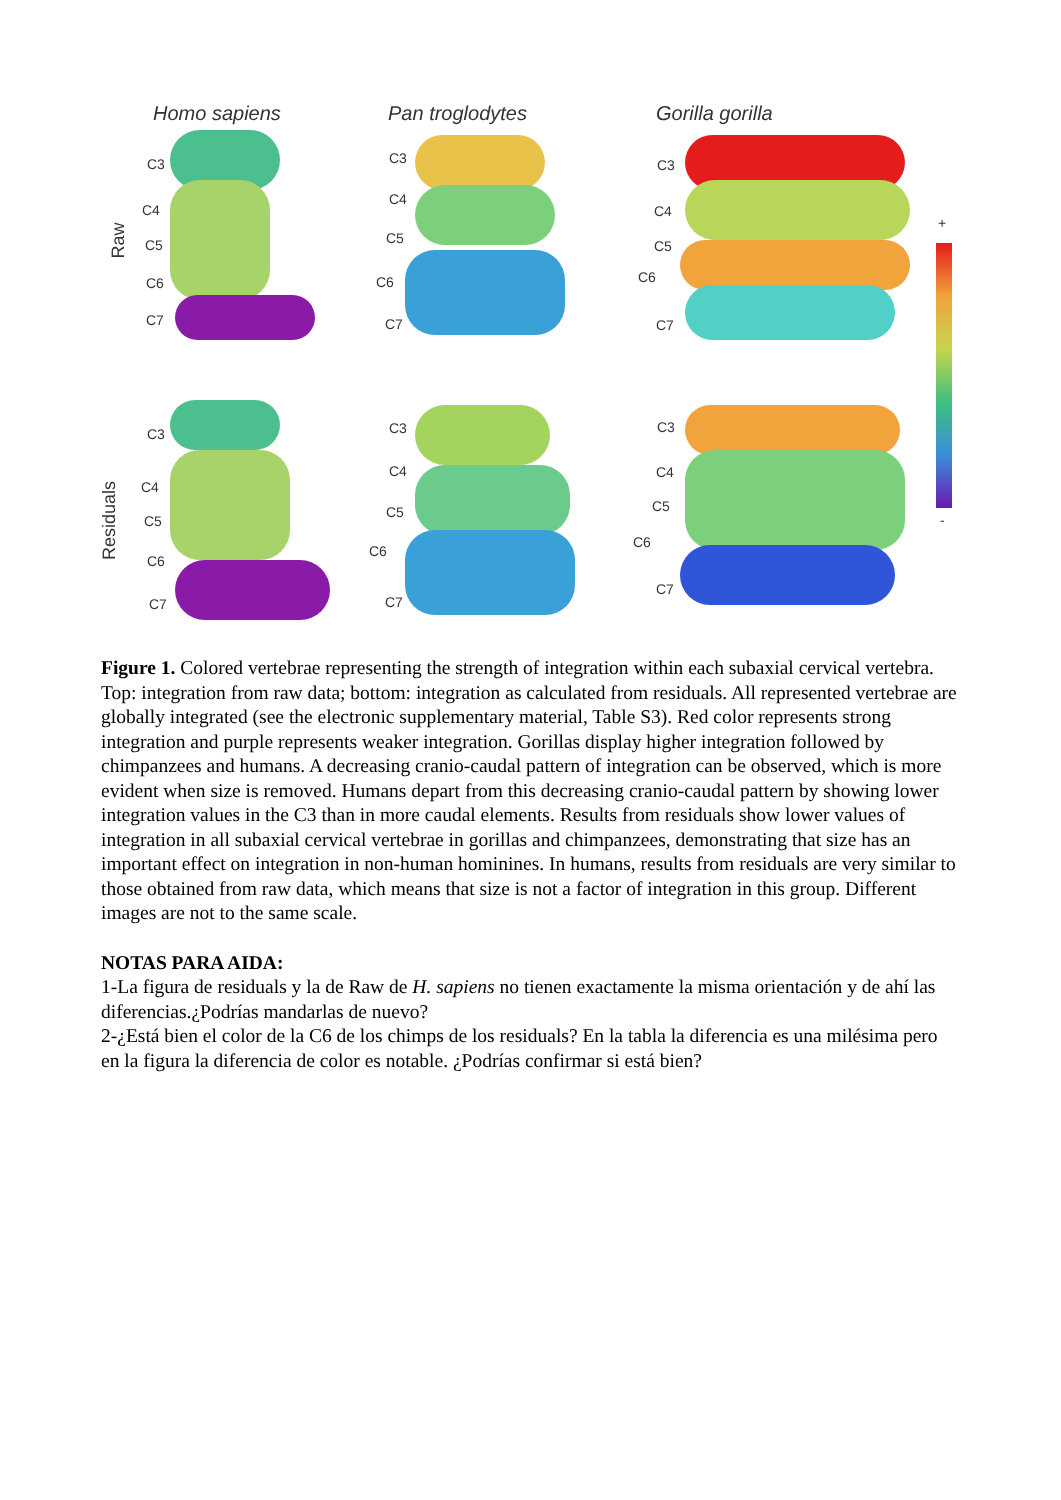Homo sapiens Pan troglodytes Gorilla gorilla
Raw
Residuals
+
-
C3
C4
C5
C6
C7
C3
C4
C5
C6
C7
C3
C4
C5
C6
C7
C3
C4
C5
C6
C7
C3
C4
C5
C6
C7
C3
C4
C5
C6
C7
Figure 1. Colored vertebrae representing the strength of integration within each subaxial cervical vertebra. Top: integration from raw data; bottom: integration as calculated from residuals. All represented vertebrae are globally integrated (see the electronic supplementary material, Table S3). Red color represents strong integration and purple represents weaker integration. Gorillas display higher integration followed by chimpanzees and humans. A decreasing cranio-caudal pattern of integration can be observed, which is more evident when size is removed. Humans depart from this decreasing cranio-caudal pattern by showing lower integration values in the C3 than in more caudal elements. Results from residuals show lower values of integration in all subaxial cervical vertebrae in gorillas and chimpanzees, demonstrating that size has an important effect on integration in non-human hominines. In humans, results from residuals are very similar to those obtained from raw data, which means that size is not a factor of integration in this group. Different images are not to the same scale.
NOTAS PARA AIDA:
1-La figura de residuals y la de Raw de H. sapiens no tienen exactamente la misma orientación y de ahí las diferencias.¿Podrías mandarlas de nuevo?
2-¿Está bien el color de la C6 de los chimps de los residuals? En la tabla la diferencia es una milésima pero en la figura la diferencia de color es notable. ¿Podrías confirmar si está bien?